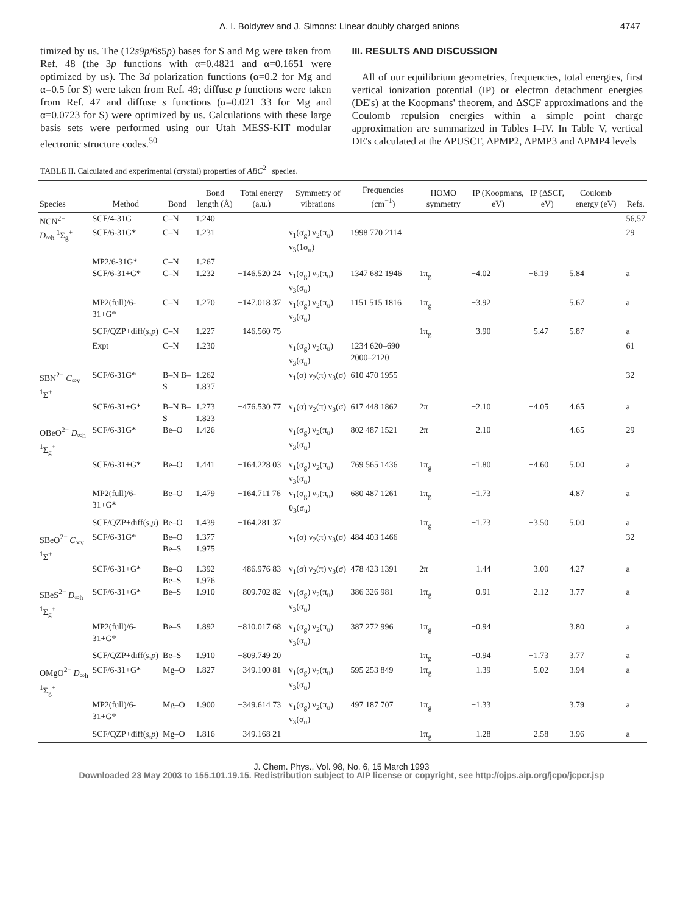A. I. Boldyrev and J. Simons: Linear doubly charged anions 4747
timized by us. The (12s9p/6s5p) bases for S and Mg were taken from Ref. 48 (the 3p functions with α=0.4821 and α=0.1651 were optimized by us). The 3d polarization functions (α=0.2 for Mg and α=0.5 for S) were taken from Ref. 49; diffuse p functions were taken from Ref. 47 and diffuse s functions (α=0.021 33 for Mg and α=0.0723 for S) were optimized by us. Calculations with these large basis sets were performed using our Utah MESS-KIT modular electronic structure codes.<sup>50</sup>
III. RESULTS AND DISCUSSION
All of our equilibrium geometries, frequencies, total energies, first vertical ionization potential (IP) or electron detachment energies (DE's) at the Koopmans' theorem, and ΔSCF approximations and the Coulomb repulsion energies within a simple point charge approximation are summarized in Tables I–IV. In Table V, vertical DE's calculated at the ΔPUSCF, ΔPMP2, ΔPMP3 and ΔPMP4 levels
TABLE II. Calculated and experimental (crystal) properties of ABC<sup>2−</sup> species.
| Species | Method | Bond | Bond length (Å) | Total energy (a.u.) | Symmetry of vibrations | Frequencies (cm<sup>−1</sup>) | HOMO symmetry | IP (Koopmans, eV) | IP (ΔSCF, eV) | Coulomb energy (eV) | Refs. |
| --- | --- | --- | --- | --- | --- | --- | --- | --- | --- | --- | --- |
| NCN<sup>2−</sup> | SCF/4-31G | C–N | 1.240 | | | | | | | | 56,57 |
| D<sub>∞h</sub> <sup>1</sup>Σ<sub>g</sub><sup>+</sup> | SCF/6-31G* | C–N | 1.231 | | ν<sub>1</sub>(σ<sub>g</sub>) ν<sub>2</sub>(π<sub>u</sub>) ν<sub>3</sub>(1σ<sub>u</sub>) | 1998 770 2114 | | | | | 29 |
| | MP2/6-31G* | C–N | 1.267 | | | | | | | | |
| | SCF/6-31+G* | C–N | 1.232 | −146.520 24 | ν<sub>1</sub>(σ<sub>g</sub>) ν<sub>2</sub>(π<sub>u</sub>) ν<sub>3</sub>(σ<sub>u</sub>) | 1347 682 1946 | 1π<sub>g</sub> | −4.02 | −6.19 | 5.84 | a |
| | MP2(full)/6-31+G* | C–N | 1.270 | −147.018 37 | ν<sub>1</sub>(σ<sub>g</sub>) ν<sub>2</sub>(π<sub>u</sub>) ν<sub>3</sub>(σ<sub>u</sub>) | 1151 515 1816 | 1π<sub>g</sub> | −3.92 | | 5.67 | a |
| | SCF/QZP+diff( s,p ) | C–N | 1.227 | −146.560 75 | | | 1π<sub>g</sub> | −3.90 | −5.47 | 5.87 | a |
| | Expt | C–N | 1.230 | | ν<sub>1</sub>(σ<sub>g</sub>) ν<sub>2</sub>(π<sub>u</sub>) ν<sub>3</sub>(σ<sub>u</sub>) | 1234 620–690 2000–2120 | | | | | 61 |
| SBN<sup>2−</sup> C<sub>∞v</sub> <sup>1</sup>Σ<sup>+</sup> | SCF/6-31G* | B–N B–S | 1.262 1.837 | | ν<sub>1</sub>(σ) ν<sub>2</sub>(π) ν<sub>3</sub>(σ) | 610 470 1955 | | | | | 32 |
| | SCF/6-31+G* | B–N B–S | 1.273 1.823 | −476.530 77 | ν<sub>1</sub>(σ) ν<sub>2</sub>(π) ν<sub>3</sub>(σ) | 617 448 1862 | 2π | −2.10 | −4.05 | 4.65 | a |
| OBeO<sup>2−</sup> D<sub>∞h</sub> <sup>1</sup>Σ<sub>g</sub><sup>+</sup> | SCF/6-31G* | Be–O | 1.426 | | ν<sub>1</sub>(σ<sub>g</sub>) ν<sub>2</sub>(π<sub>u</sub>) ν<sub>3</sub>(σ<sub>u</sub>) | 802 487 1521 | 2π | −2.10 | | 4.65 | 29 |
| | SCF/6-31+G* | Be–O | 1.441 | −164.228 03 | ν<sub>1</sub>(σ<sub>g</sub>) ν<sub>2</sub>(π<sub>u</sub>) ν<sub>3</sub>(σ<sub>u</sub>) | 769 565 1436 | 1π<sub>g</sub> | −1.80 | −4.60 | 5.00 | a |
| | MP2(full)/6-31+G* | Be–O | 1.479 | −164.711 76 | ν<sub>1</sub>(σ<sub>g</sub>) ν<sub>2</sub>(π<sub>u</sub>) θ<sub>3</sub>(σ<sub>u</sub>) | 680 487 1261 | 1π<sub>g</sub> | −1.73 | | 4.87 | a |
| | SCF/QZP+diff( s,p ) | Be–O | 1.439 | −164.281 37 | | | 1π<sub>g</sub> | −1.73 | −3.50 | 5.00 | a |
| SBeO<sup>2−</sup> C<sub>∞v</sub> <sup>1</sup>Σ<sup>+</sup> | SCF/6-31G* | Be–O Be–S | 1.377 1.975 | | ν<sub>1</sub>(σ) ν<sub>2</sub>(π) ν<sub>3</sub>(σ) | 484 403 1466 | | | | | 32 |
| | SCF/6-31+G* | Be–O Be–S | 1.392 1.976 | −486.976 83 | ν<sub>1</sub>(σ) ν<sub>2</sub>(π) ν<sub>3</sub>(σ) | 478 423 1391 | 2π | −1.44 | −3.00 | 4.27 | a |
| SBeS<sup>2−</sup> D<sub>∞h</sub> <sup>1</sup>Σ<sub>g</sub><sup>+</sup> | SCF/6-31+G* | Be–S | 1.910 | −809.702 82 | ν<sub>1</sub>(σ<sub>g</sub>) ν<sub>2</sub>(π<sub>u</sub>) ν<sub>3</sub>(σ<sub>u</sub>) | 386 326 981 | 1π<sub>g</sub> | −0.91 | −2.12 | 3.77 | a |
| | MP2(full)/6-31+G* | Be–S | 1.892 | −810.017 68 | ν<sub>1</sub>(σ<sub>g</sub>) ν<sub>2</sub>(π<sub>u</sub>) ν<sub>3</sub>(σ<sub>u</sub>) | 387 272 996 | 1π<sub>g</sub> | −0.94 | | 3.80 | a |
| | SCF/QZP+diff( s,p ) | Be–S | 1.910 | −809.749 20 | | | 1π<sub>g</sub> | −0.94 | −1.73 | 3.77 | a |
| OMgO<sup>2−</sup> D<sub>∞h</sub> <sup>1</sup>Σ<sub>g</sub><sup>+</sup> | SCF/6-31+G* | Mg–O | 1.827 | −349.100 81 | ν<sub>1</sub>(σ<sub>g</sub>) ν<sub>2</sub>(π<sub>u</sub>) ν<sub>3</sub>(σ<sub>u</sub>) | 595 253 849 | 1π<sub>g</sub> | −1.39 | −5.02 | 3.94 | a |
| | MP2(full)/6-31+G* | Mg–O | 1.900 | −349.614 73 | ν<sub>1</sub>(σ<sub>g</sub>) ν<sub>2</sub>(π<sub>u</sub>) ν<sub>3</sub>(σ<sub>u</sub>) | 497 187 707 | 1π<sub>g</sub> | −1.33 | | 3.79 | a |
| | SCF/QZP+diff( s,p ) | Mg–O | 1.816 | −349.168 21 | | | 1π<sub>g</sub> | −1.28 | −2.58 | 3.96 | a |
J. Chem. Phys., Vol. 98, No. 6, 15 March 1993
Downloaded 23 May 2003 to 155.101.19.15. Redistribution subject to AIP license or copyright, see http://ojps.aip.org/jcpo/jcpcr.jsp